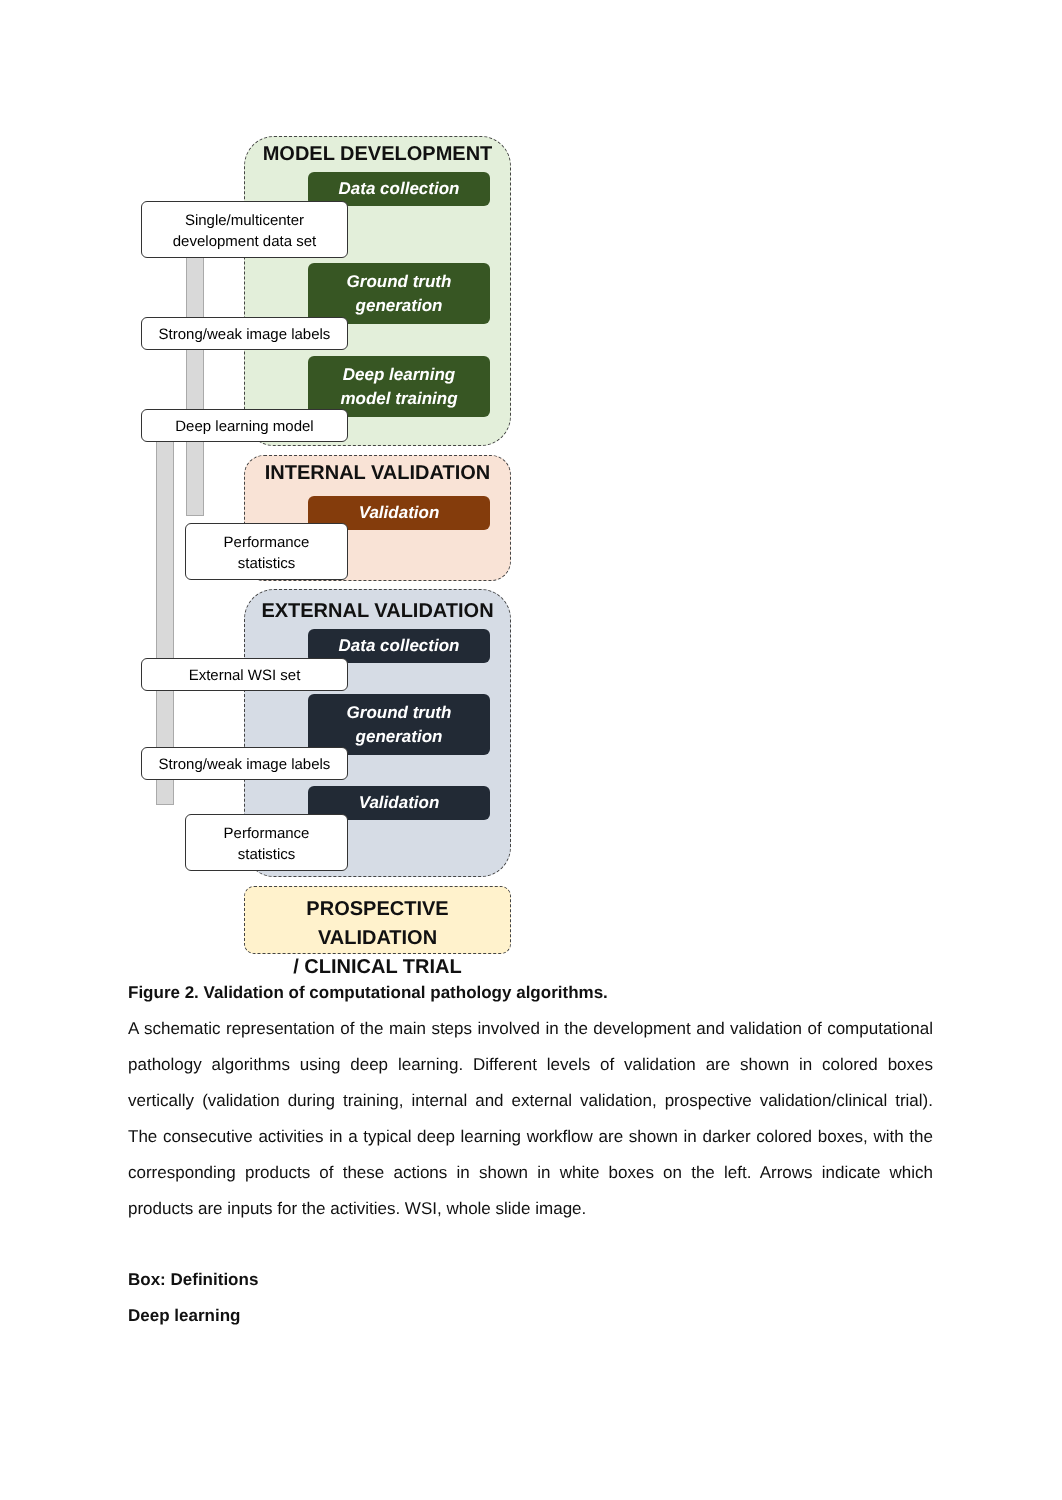MODEL DEVELOPMENT
Data collection
Single/multicenter
development data set
Ground truth
generation
Strong/weak image labels
Deep learning
model training
Deep learning model
INTERNAL VALIDATION
Validation
Performance
statistics
EXTERNAL VALIDATION
Data collection
External WSI set
Ground truth
generation
Strong/weak image labels
Validation
Performance
statistics
PROSPECTIVE VALIDATION
/ CLINICAL TRIAL
Figure 2. Validation of computational pathology algorithms.
A schematic representation of the main steps involved in the development and validation of computational pathology algorithms using deep learning. Different levels of validation are shown in colored boxes vertically (validation during training, internal and external validation, prospective validation/clinical trial). The consecutive activities in a typical deep learning workflow are shown in darker colored boxes, with the corresponding products of these actions in shown in white boxes on the left. Arrows indicate which products are inputs for the activities. WSI, whole slide image.
Box: Definitions
Deep learning